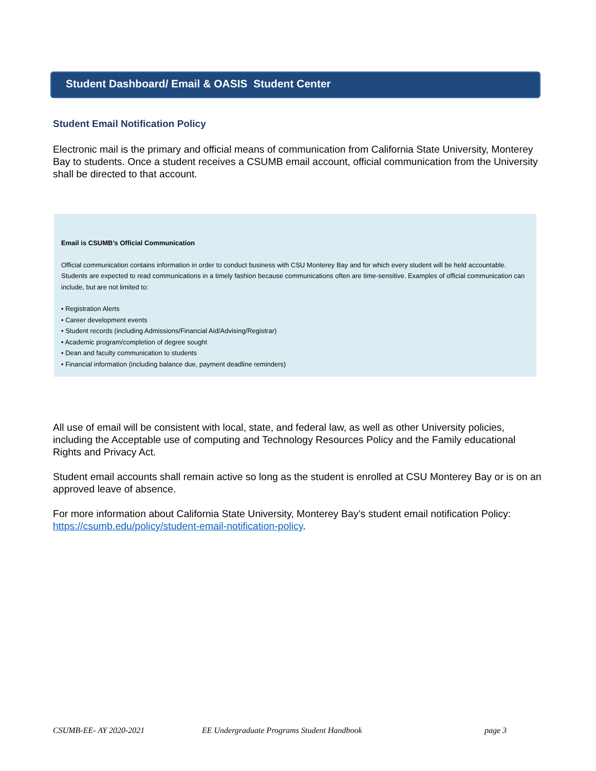Student Dashboard/ Email & OASIS Student Center
Student Email Notification Policy
Electronic mail is the primary and official means of communication from California State University, Monterey Bay to students. Once a student receives a CSUMB email account, official communication from the University shall be directed to that account.
Email is CSUMB’s Official Communication
Official communication contains information in order to conduct business with CSU Monterey Bay and for which every student will be held accountable. Students are expected to read communications in a timely fashion because communications often are time-sensitive. Examples of official communication can include, but are not limited to:
• Registration Alerts
• Career development events
• Student records (including Admissions/Financial Aid/Advising/Registrar)
• Academic program/completion of degree sought
• Dean and faculty communication to students
• Financial information (including balance due, payment deadline reminders)
All use of email will be consistent with local, state, and federal law, as well as other University policies, including the Acceptable use of computing and Technology Resources Policy and the Family educational Rights and Privacy Act.
Student email accounts shall remain active so long as the student is enrolled at CSU Monterey Bay or is on an approved leave of absence.
For more information about California State University, Monterey Bay’s student email notification Policy: https://csumb.edu/policy/student-email-notification-policy.
CSUMB-EE- AY 2020-2021 EE Undergraduate Programs Student Handbook page 3